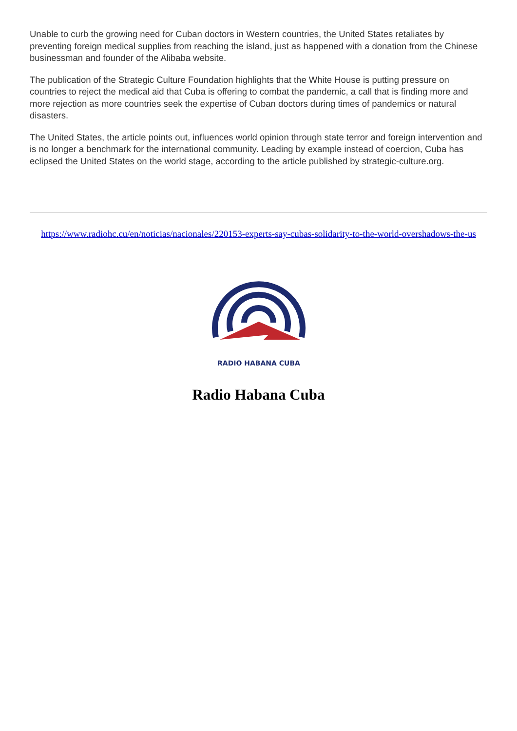Unable to curb the growing need for Cuban doctors in Western countries, the United States retaliates by preventing foreign medical supplies from reaching the island, just as happened with a donation from the Chinese businessman and founder of the Alibaba website.
The publication of the Strategic Culture Foundation highlights that the White House is putting pressure on countries to reject the medical aid that Cuba is offering to combat the pandemic, a call that is finding more and more rejection as more countries seek the expertise of Cuban doctors during times of pandemics or natural disasters.
The United States, the article points out, influences world opinion through state terror and foreign intervention and is no longer a benchmark for the international community. Leading by example instead of coercion, Cuba has eclipsed the United States on the world stage, according to the article published by strategic-culture.org.
https://www.radiohc.cu/en/noticias/nacionales/220153-experts-say-cubas-solidarity-to-the-world-overshadows-the-us
RADIO HABANA CUBA
Radio Habana Cuba